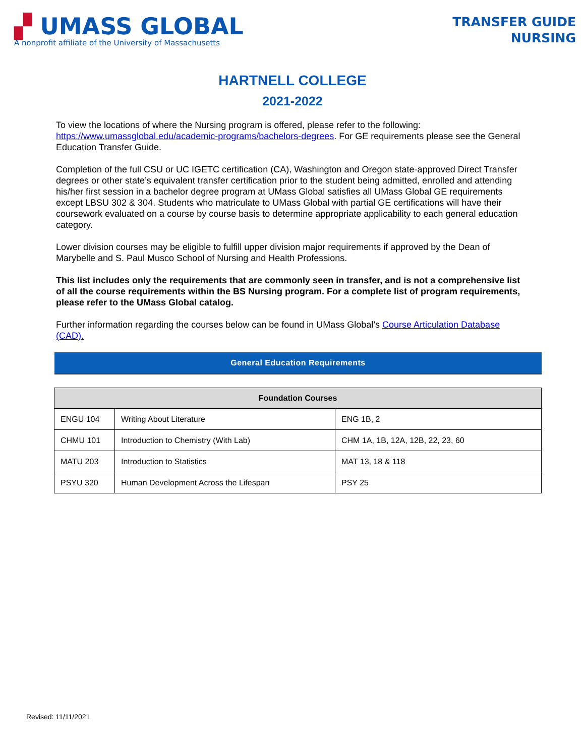▞ UMASS GLOBAL
A nonprofit affiliate of the University of Massachusetts
TRANSFER GUIDE
NURSING
HARTNELL COLLEGE
2021-2022
To view the locations of where the Nursing program is offered, please refer to the following: https://www.umassglobal.edu/academic-programs/bachelors-degrees. For GE requirements please see the General Education Transfer Guide.
Completion of the full CSU or UC IGETC certification (CA), Washington and Oregon state-approved Direct Transfer degrees or other state’s equivalent transfer certification prior to the student being admitted, enrolled and attending his/her first session in a bachelor degree program at UMass Global satisfies all UMass Global GE requirements except LBSU 302 & 304. Students who matriculate to UMass Global with partial GE certifications will have their coursework evaluated on a course by course basis to determine appropriate applicability to each general education category.
Lower division courses may be eligible to fulfill upper division major requirements if approved by the Dean of Marybelle and S. Paul Musco School of Nursing and Health Professions.
This list includes only the requirements that are commonly seen in transfer, and is not a comprehensive list of all the course requirements within the BS Nursing program. For a complete list of program requirements, please refer to the UMass Global catalog.
Further information regarding the courses below can be found in UMass Global’s Course Articulation Database (CAD).
General Education Requirements
| Foundation Courses | | |
| --- | --- | --- |
| ENGU 104 | Writing About Literature | ENG 1B, 2 |
| CHMU 101 | Introduction to Chemistry (With Lab) | CHM 1A, 1B, 12A, 12B, 22, 23, 60 |
| MATU 203 | Introduction to Statistics | MAT 13, 18 & 118 |
| PSYU 320 | Human Development Across the Lifespan | PSY 25 |
Revised: 11/11/2021